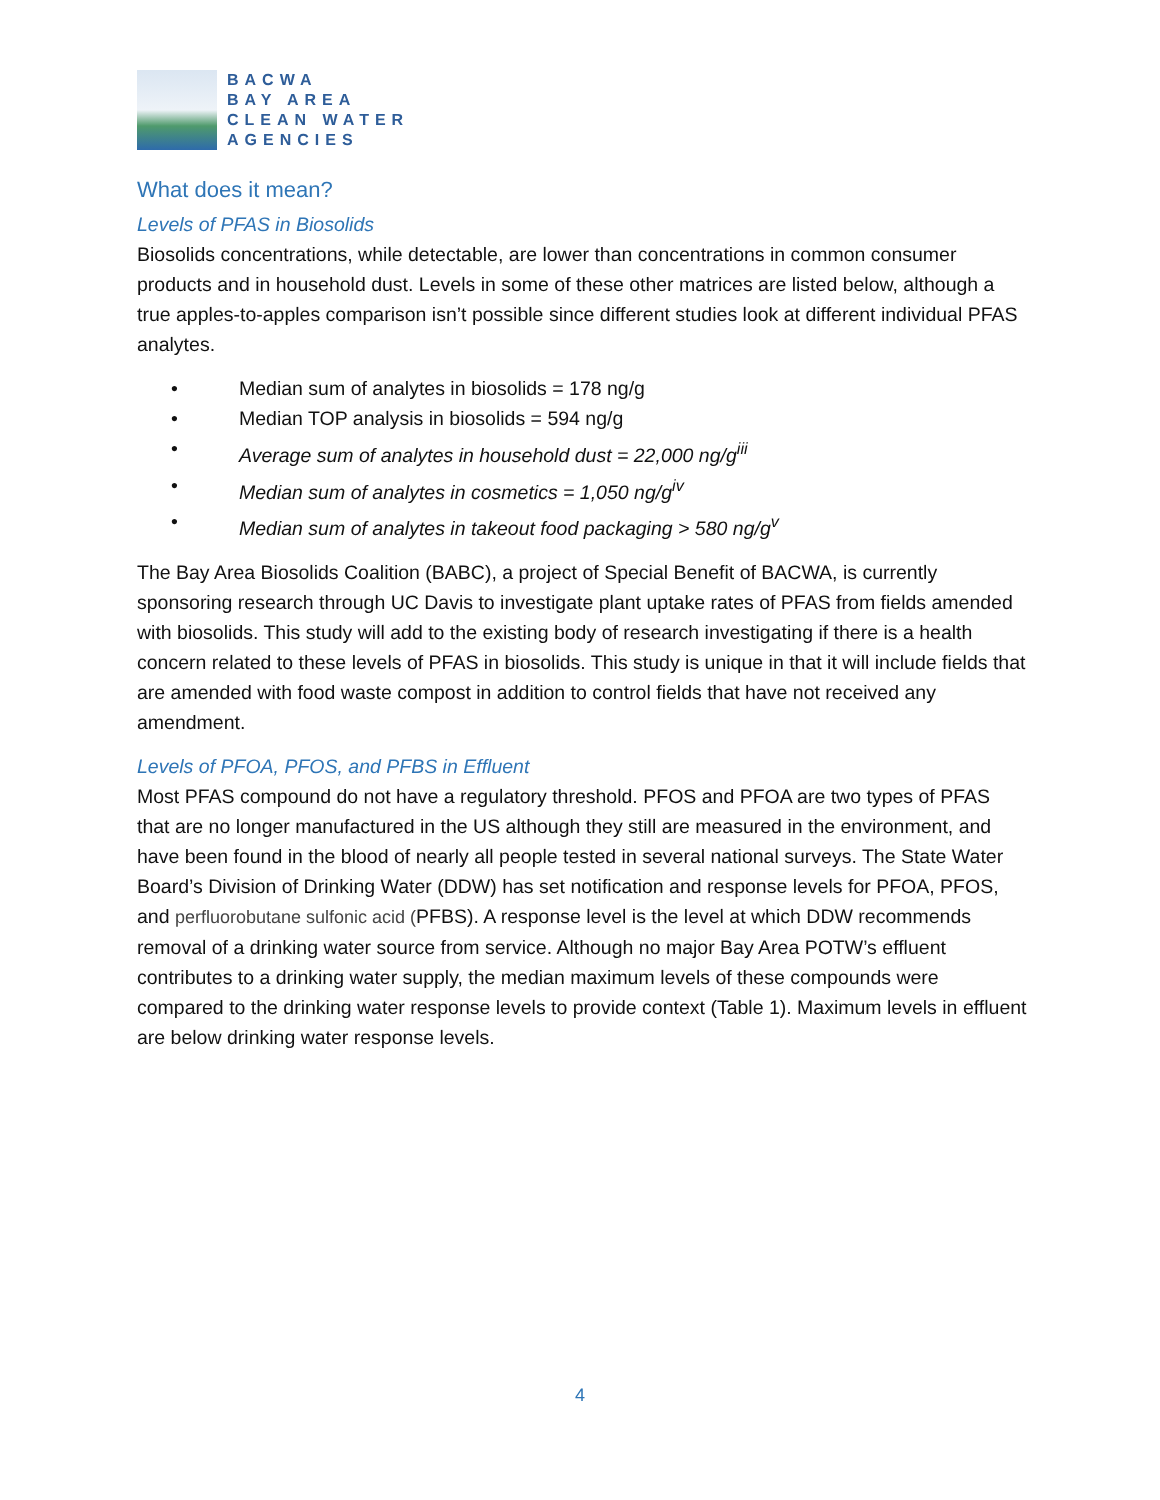BACWA
BAY AREA
CLEAN WATER
AGENCIES
What does it mean?
Levels of PFAS in Biosolids
Biosolids concentrations, while detectable, are lower than concentrations in common consumer products and in household dust. Levels in some of these other matrices are listed below, although a true apples-to-apples comparison isn’t possible since different studies look at different individual PFAS analytes.
• Median sum of analytes in biosolids = 178 ng/g
• Median TOP analysis in biosolids = 594 ng/g
• Average sum of analytes in household dust = 22,000 ng/g<sup>iii</sup>
• Median sum of analytes in cosmetics = 1,050 ng/g<sup>iv</sup>
• Median sum of analytes in takeout food packaging > 580 ng/g<sup>v</sup>
The Bay Area Biosolids Coalition (BABC), a project of Special Benefit of BACWA, is currently sponsoring research through UC Davis to investigate plant uptake rates of PFAS from fields amended with biosolids. This study will add to the existing body of research investigating if there is a health concern related to these levels of PFAS in biosolids. This study is unique in that it will include fields that are amended with food waste compost in addition to control fields that have not received any amendment.
Levels of PFOA, PFOS, and PFBS in Effluent
Most PFAS compound do not have a regulatory threshold. PFOS and PFOA are two types of PFAS that are no longer manufactured in the US although they still are measured in the environment, and have been found in the blood of nearly all people tested in several national surveys. The State Water Board’s Division of Drinking Water (DDW) has set notification and response levels for PFOA, PFOS, and perfluorobutane sulfonic acid (PFBS). A response level is the level at which DDW recommends removal of a drinking water source from service. Although no major Bay Area POTW’s effluent contributes to a drinking water supply, the median maximum levels of these compounds were compared to the drinking water response levels to provide context (Table 1). Maximum levels in effluent are below drinking water response levels.
4